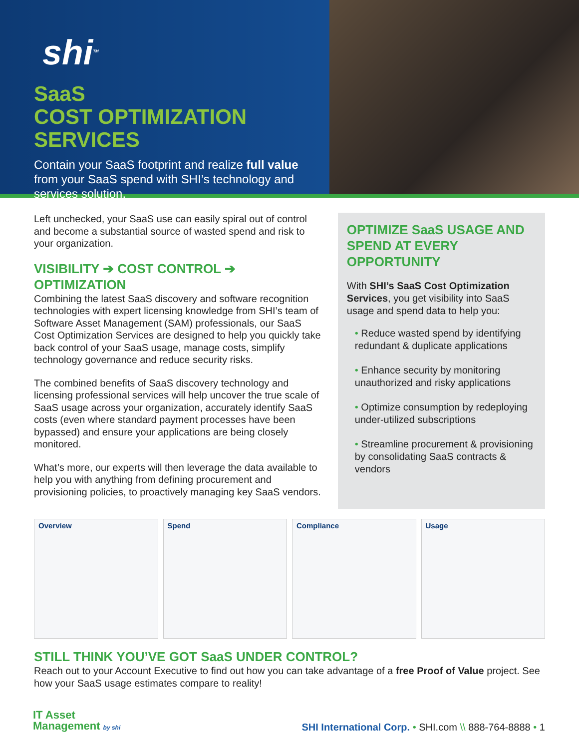shi<sup>TM</sup>
SaaS
COST OPTIMIZATION SERVICES
Contain your SaaS footprint and realize full value from your SaaS spend with SHI’s technology and services solution.
Left unchecked, your SaaS use can easily spiral out of control and become a substantial source of wasted spend and risk to your organization.
VISIBILITY ➔ COST CONTROL ➔ OPTIMIZATION
Combining the latest SaaS discovery and software recognition technologies with expert licensing knowledge from SHI’s team of Software Asset Management (SAM) professionals, our SaaS Cost Optimization Services are designed to help you quickly take back control of your SaaS usage, manage costs, simplify technology governance and reduce security risks.
The combined benefits of SaaS discovery technology and licensing professional services will help uncover the true scale of SaaS usage across your organization, accurately identify SaaS costs (even where standard payment processes have been bypassed) and ensure your applications are being closely monitored.
What’s more, our experts will then leverage the data available to help you with anything from defining procurement and provisioning policies, to proactively managing key SaaS vendors.
OPTIMIZE SaaS USAGE AND SPEND AT EVERY OPPORTUNITY
With SHI’s SaaS Cost Optimization Services, you get visibility into SaaS usage and spend data to help you:
• Reduce wasted spend by identifying redundant & duplicate applications
• Enhance security by monitoring unauthorized and risky applications
• Optimize consumption by redeploying under-utilized subscriptions
• Streamline procurement & provisioning by consolidating SaaS contracts & vendors
Overview Spend Compliance Usage
STILL THINK YOU’VE GOT SaaS UNDER CONTROL?
Reach out to your Account Executive to find out how you can take advantage of a free Proof of Value project. See how your SaaS usage estimates compare to reality!
IT Asset
Management by shi
SHI International Corp. • SHI.com \\ 888-764-8888 • 1